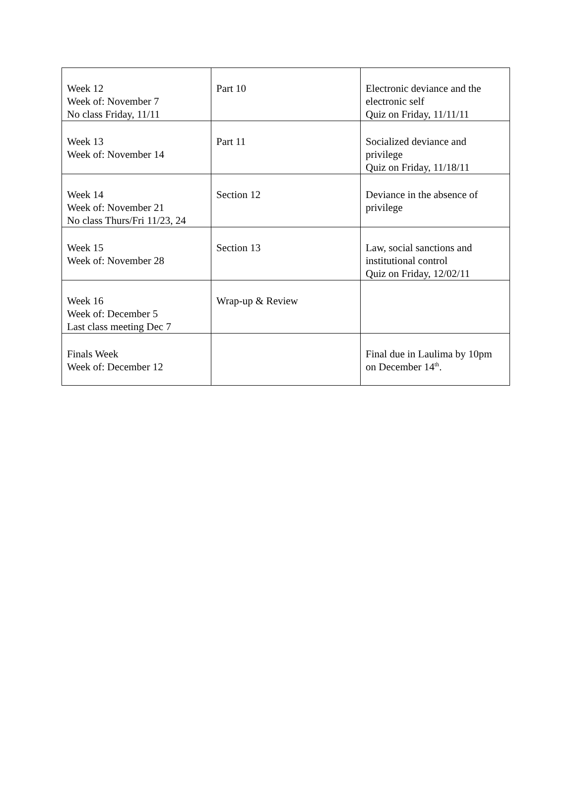| Week 12 Week of: November 7 No class Friday, 11/11 | Part 10 | Electronic deviance and the electronic self Quiz on Friday, 11/11/11 |
| Week 13 Week of: November 14 | Part 11 | Socialized deviance and privilege Quiz on Friday, 11/18/11 |
| Week 14 Week of: November 21 No class Thurs/Fri 11/23, 24 | Section 12 | Deviance in the absence of privilege |
| Week 15 Week of: November 28 | Section 13 | Law, social sanctions and institutional control Quiz on Friday, 12/02/11 |
| Week 16 Week of: December 5 Last class meeting Dec 7 | Wrap-up & Review | |
| Finals Week Week of: December 12 | | Final due in Laulima by 10pm on December 14<sup>th</sup>. |